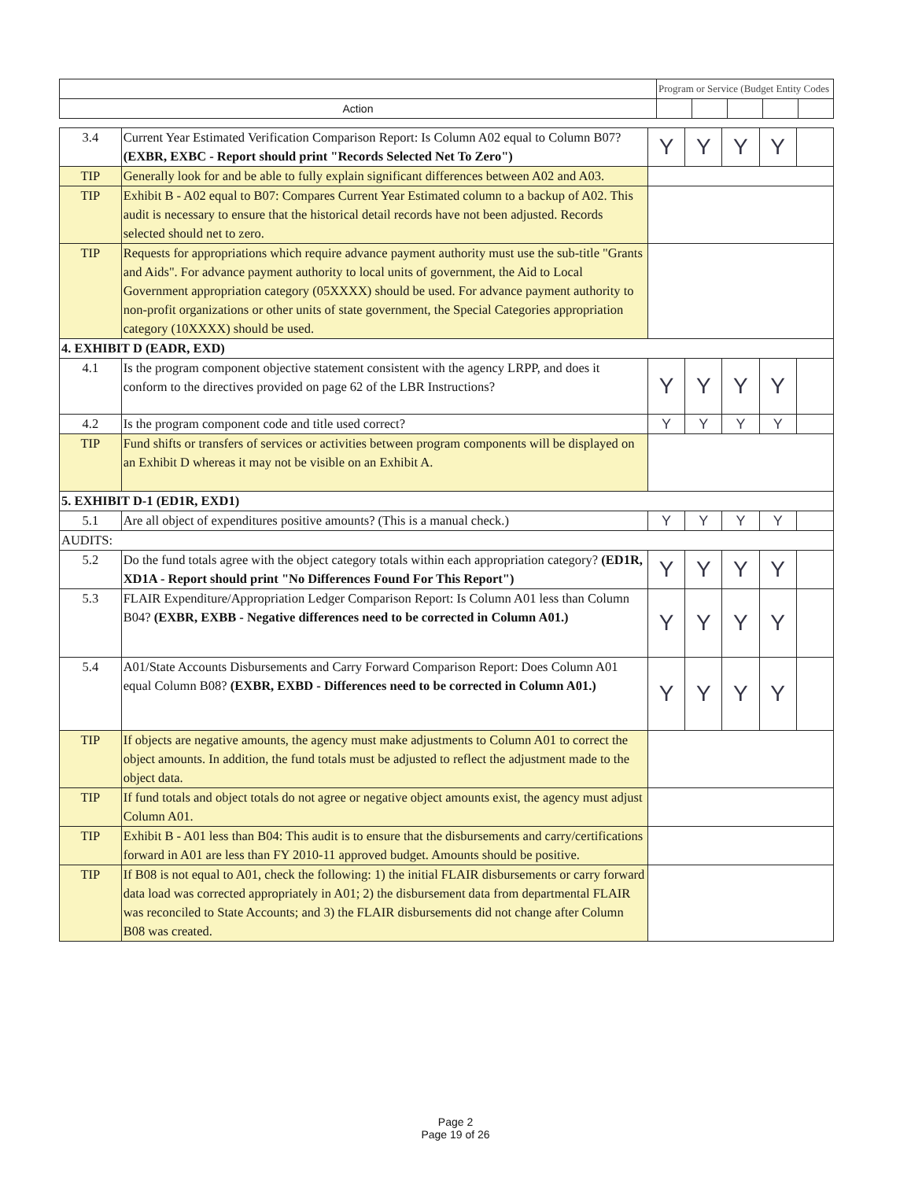| | Program or Service (Budget Entity Codes | | | | |
| Action | | | | | |
| 3.4 | Current Year Estimated Verification Comparison Report: Is Column A02 equal to Column B07? (EXBR, EXBC - Report should print "Records Selected Net To Zero") | Y | Y | Y | Y | |
| TIP | Generally look for and be able to fully explain significant differences between A02 and A03. | | | | | |
| TIP | Exhibit B - A02 equal to B07: Compares Current Year Estimated column to a backup of A02. This audit is necessary to ensure that the historical detail records have not been adjusted. Records selected should net to zero. | | | | | |
| TIP | Requests for appropriations which require advance payment authority must use the sub-title "Grants and Aids". For advance payment authority to local units of government, the Aid to Local Government appropriation category (05XXXX) should be used. For advance payment authority to non-profit organizations or other units of state government, the Special Categories appropriation category (10XXXX) should be used. | | | | | |
| 4. EXHIBIT D (EADR, EXD) | | | | | | |
| 4.1 | Is the program component objective statement consistent with the agency LRPP, and does it conform to the directives provided on page 62 of the LBR Instructions? | Y | Y | Y | Y | |
| 4.2 | Is the program component code and title used correct? | Y | Y | Y | Y | |
| TIP | Fund shifts or transfers of services or activities between program components will be displayed on an Exhibit D whereas it may not be visible on an Exhibit A. | | | | | |
| 5. EXHIBIT D-1 (ED1R, EXD1) | | | | | | |
| 5.1 | Are all object of expenditures positive amounts? (This is a manual check.) | Y | Y | Y | Y | |
| AUDITS: | | | | | | |
| 5.2 | Do the fund totals agree with the object category totals within each appropriation category? (ED1R, XD1A - Report should print "No Differences Found For This Report") | Y | Y | Y | Y | |
| 5.3 | FLAIR Expenditure/Appropriation Ledger Comparison Report: Is Column A01 less than Column B04? (EXBR, EXBB - Negative differences need to be corrected in Column A01.) | Y | Y | Y | Y | |
| 5.4 | A01/State Accounts Disbursements and Carry Forward Comparison Report: Does Column A01 equal Column B08? (EXBR, EXBD - Differences need to be corrected in Column A01.) | Y | Y | Y | Y | |
| TIP | If objects are negative amounts, the agency must make adjustments to Column A01 to correct the object amounts. In addition, the fund totals must be adjusted to reflect the adjustment made to the object data. | | | | | |
| TIP | If fund totals and object totals do not agree or negative object amounts exist, the agency must adjust Column A01. | | | | | |
| TIP | Exhibit B - A01 less than B04: This audit is to ensure that the disbursements and carry/certifications forward in A01 are less than FY 2010-11 approved budget. Amounts should be positive. | | | | | |
| TIP | If B08 is not equal to A01, check the following: 1) the initial FLAIR disbursements or carry forward data load was corrected appropriately in A01; 2) the disbursement data from departmental FLAIR was reconciled to State Accounts; and 3) the FLAIR disbursements did not change after Column B08 was created. | | | | | |
Page 2
Page 19 of 26